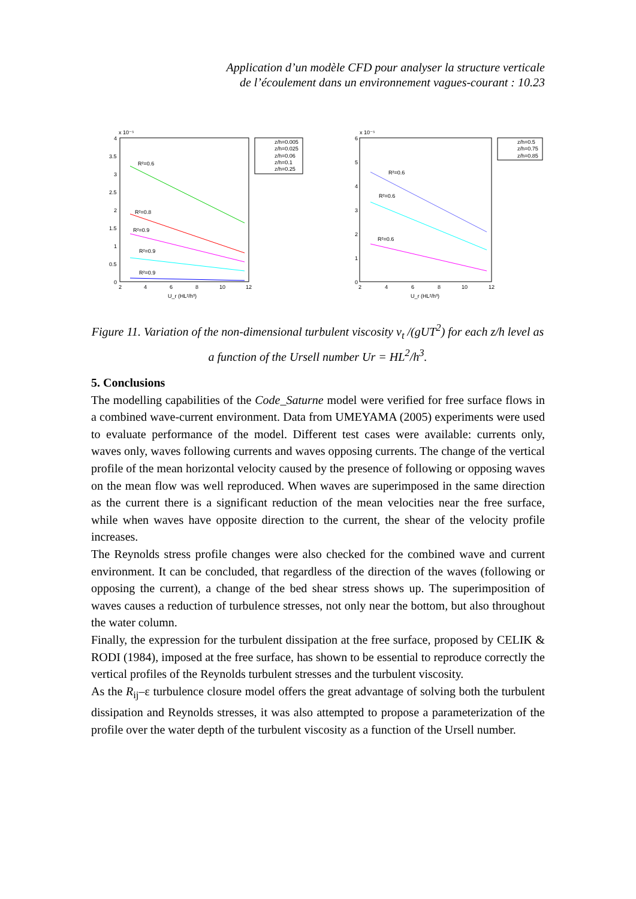Application d’un modèle CFD pour analyser la structure verticale
de l’écoulement dans un environnement vagues-courant : 10.23
x 10⁻⁵
4
3.5
3
2.5
2
1.5
1
0.5
0
2
4
6
8
10
12
U_r (HL²/h³)
R²=0.6
R²=0.8
R²=0.9
R²=0.9
R²=0.9
z/h=0.005
z/h=0.025
z/h=0.06
z/h=0.1
z/h=0.25
x 10⁻⁵
6
5
4
3
2
1
0
2
4
6
8
10
12
U_r (HL²/h³)
R²=0.6
R²=0.6
R²=0.6
z/h=0.5
z/h=0.75
z/h=0.85
Figure 11. Variation of the non-dimensional turbulent viscosity ν<sub>t</sub> /(gUT<sup>2</sup>) for each z/h level as a function of the Ursell number Ur = HL<sup>2</sup>/h<sup>3</sup>.
5. Conclusions
The modelling capabilities of the Code_Saturne model were verified for free surface flows in a combined wave-current environment. Data from UMEYAMA (2005) experiments were used to evaluate performance of the model. Different test cases were available: currents only, waves only, waves following currents and waves opposing currents. The change of the vertical profile of the mean horizontal velocity caused by the presence of following or opposing waves on the mean flow was well reproduced. When waves are superimposed in the same direction as the current there is a significant reduction of the mean velocities near the free surface, while when waves have opposite direction to the current, the shear of the velocity profile increases.
The Reynolds stress profile changes were also checked for the combined wave and current environment. It can be concluded, that regardless of the direction of the waves (following or opposing the current), a change of the bed shear stress shows up. The superimposition of waves causes a reduction of turbulence stresses, not only near the bottom, but also throughout the water column.
Finally, the expression for the turbulent dissipation at the free surface, proposed by CELIK & RODI (1984), imposed at the free surface, has shown to be essential to reproduce correctly the vertical profiles of the Reynolds turbulent stresses and the turbulent viscosity.
As the R<sub>ij</sub>–ε turbulence closure model offers the great advantage of solving both the turbulent dissipation and Reynolds stresses, it was also attempted to propose a parameterization of the profile over the water depth of the turbulent viscosity as a function of the Ursell number.